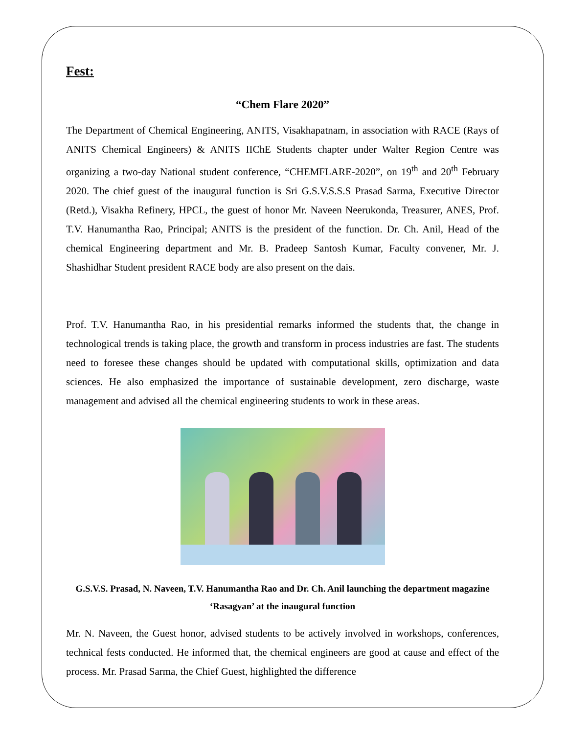Fest:
“Chem Flare 2020”
The Department of Chemical Engineering, ANITS, Visakhapatnam, in association with RACE (Rays of ANITS Chemical Engineers) & ANITS IIChE Students chapter under Walter Region Centre was organizing a two-day National student conference, “CHEMFLARE-2020”, on 19<sup>th</sup> and 20<sup>th</sup> February 2020. The chief guest of the inaugural function is Sri G.S.V.S.S.S Prasad Sarma, Executive Director (Retd.), Visakha Refinery, HPCL, the guest of honor Mr. Naveen Neerukonda, Treasurer, ANES, Prof. T.V. Hanumantha Rao, Principal; ANITS is the president of the function. Dr. Ch. Anil, Head of the chemical Engineering department and Mr. B. Pradeep Santosh Kumar, Faculty convener, Mr. J. Shashidhar Student president RACE body are also present on the dais.
Prof. T.V. Hanumantha Rao, in his presidential remarks informed the students that, the change in technological trends is taking place, the growth and transform in process industries are fast. The students need to foresee these changes should be updated with computational skills, optimization and data sciences. He also emphasized the importance of sustainable development, zero discharge, waste management and advised all the chemical engineering students to work in these areas.
G.S.V.S. Prasad, N. Naveen, T.V. Hanumantha Rao and Dr. Ch. Anil launching the department magazine ‘Rasagyan’ at the inaugural function
Mr. N. Naveen, the Guest honor, advised students to be actively involved in workshops, conferences, technical fests conducted. He informed that, the chemical engineers are good at cause and effect of the process. Mr. Prasad Sarma, the Chief Guest, highlighted the difference